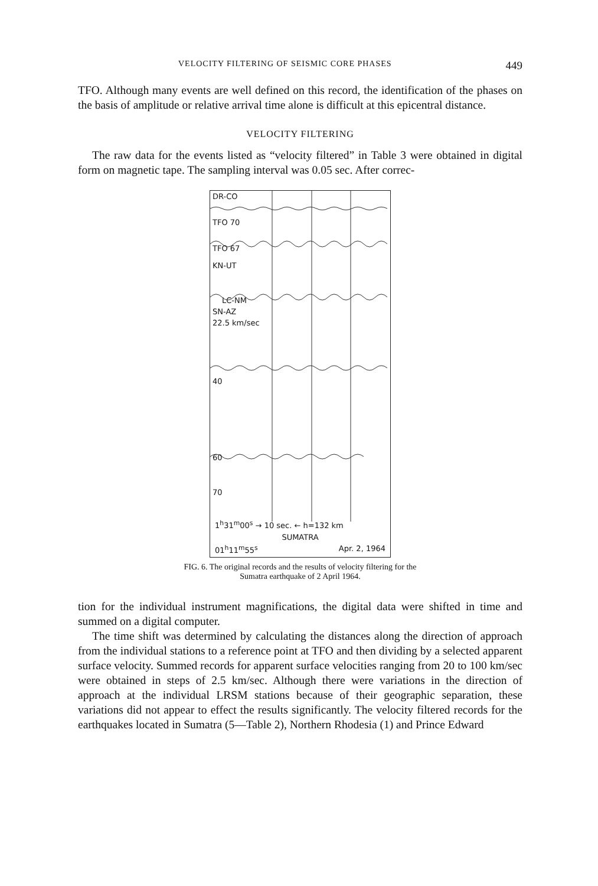VELOCITY FILTERING OF SEISMIC CORE PHASES 449
TFO. Although many events are well defined on this record, the identification of the phases on the basis of amplitude or relative arrival time alone is difficult at this epicentral distance.
VELOCITY FILTERING
The raw data for the events listed as “velocity filtered” in Table 3 were obtained in digital form on magnetic tape. The sampling interval was 0.05 sec. After correc-
DR-CO
TFO 70
TFO 67
KN-UT
LC-NM
SN-AZ
22.5 km/sec
40
60
70
1<sup>h</sup>31<sup>m</sup>00<sup>s</sup> → 10 sec. ← h=132 km
SUMATRA
01<sup>h</sup>11<sup>m</sup>55<sup>s</sup> Apr. 2, 1964
FIG. 6. The original records and the results of velocity filtering for the
Sumatra earthquake of 2 April 1964.
tion for the individual instrument magnifications, the digital data were shifted in time and summed on a digital computer.
The time shift was determined by calculating the distances along the direction of approach from the individual stations to a reference point at TFO and then dividing by a selected apparent surface velocity. Summed records for apparent surface velocities ranging from 20 to 100 km/sec were obtained in steps of 2.5 km/sec. Although there were variations in the direction of approach at the individual LRSM stations because of their geographic separation, these variations did not appear to effect the results significantly. The velocity filtered records for the earthquakes located in Sumatra (5—Table 2), Northern Rhodesia (1) and Prince Edward